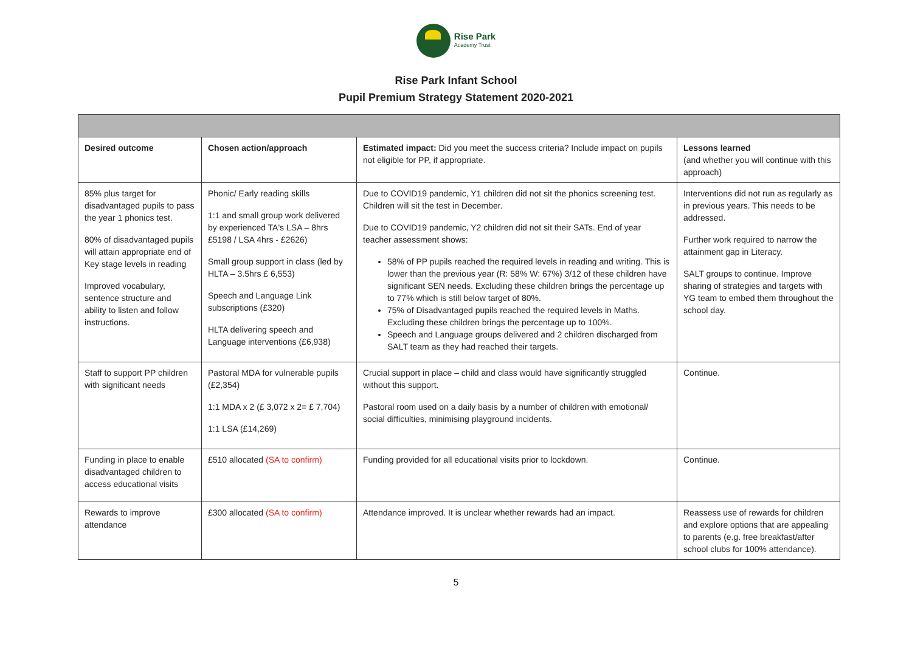Rise Park
Academy Trust
Rise Park Infant School
Pupil Premium Strategy Statement 2020-2021
| Desired outcome | Chosen action/approach | Estimated impact: Did you meet the success criteria? Include impact on pupils not eligible for PP, if appropriate. | Lessons learned (and whether you will continue with this approach) |
| --- | --- | --- | --- |
| 85% plus target for disadvantaged pupils to pass the year 1 phonics test. 80% of disadvantaged pupils will attain appropriate end of Key stage levels in reading Improved vocabulary, sentence structure and ability to listen and follow instructions. | Phonic/ Early reading skills 1:1 and small group work delivered by experienced TA's LSA – 8hrs £5198 / LSA 4hrs - £2626) Small group support in class (led by HLTA – 3.5hrs £ 6,553) Speech and Language Link subscriptions (£320) HLTA delivering speech and Language interventions (£6,938) | Due to COVID19 pandemic, Y1 children did not sit the phonics screening test. Children will sit the test in December. Due to COVID19 pandemic, Y2 children did not sit their SATs. End of year teacher assessment shows: 58% of PP pupils reached the required levels in reading and writing. This is lower than the previous year (R: 58% W: 67%) 3/12 of these children have significant SEN needs. Excluding these children brings the percentage up to 77% which is still below target of 80%. 75% of Disadvantaged pupils reached the required levels in Maths. Excluding these children brings the percentage up to 100%. Speech and Language groups delivered and 2 children discharged from SALT team as they had reached their targets. | Interventions did not run as regularly as in previous years. This needs to be addressed. Further work required to narrow the attainment gap in Literacy. SALT groups to continue. Improve sharing of strategies and targets with YG team to embed them throughout the school day. |
| Staff to support PP children with significant needs | Pastoral MDA for vulnerable pupils (£2,354) 1:1 MDA x 2 (£ 3,072 x 2= £ 7,704) 1:1 LSA (£14,269) | Crucial support in place – child and class would have significantly struggled without this support. Pastoral room used on a daily basis by a number of children with emotional/ social difficulties, minimising playground incidents. | Continue. |
| Funding in place to enable disadvantaged children to access educational visits | £510 allocated (SA to confirm) | Funding provided for all educational visits prior to lockdown. | Continue. |
| Rewards to improve attendance | £300 allocated (SA to confirm) | Attendance improved. It is unclear whether rewards had an impact. | Reassess use of rewards for children and explore options that are appealing to parents (e.g. free breakfast/after school clubs for 100% attendance). |
5